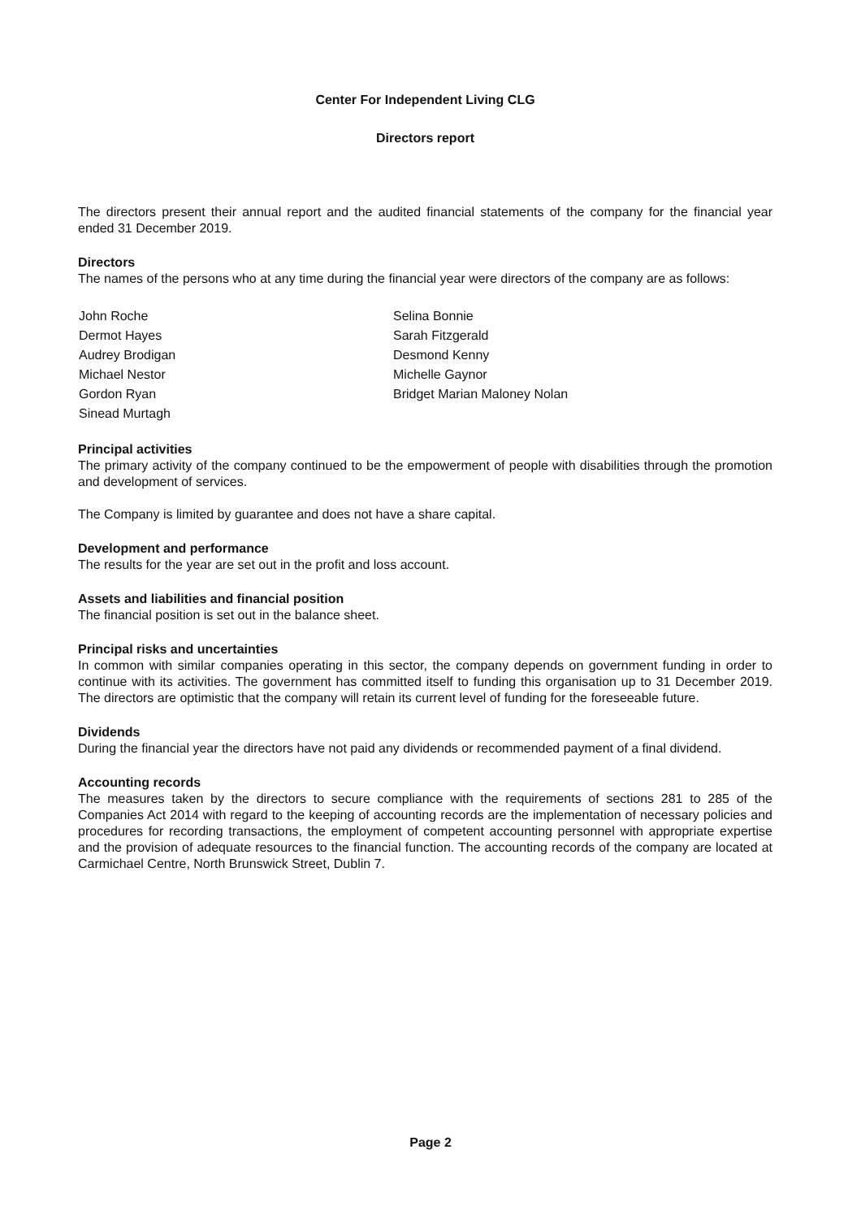Center For Independent Living CLG
Directors report
The directors present their annual report and the audited financial statements of the company for the financial year ended 31 December 2019.
Directors
The names of the persons who at any time during the financial year were directors of the company are as follows:
John Roche
Dermot Hayes
Audrey Brodigan
Michael Nestor
Gordon Ryan
Sinead Murtagh
Selina Bonnie
Sarah Fitzgerald
Desmond Kenny
Michelle Gaynor
Bridget Marian Maloney Nolan
Principal activities
The primary activity of the company continued to be the empowerment of people with disabilities through the promotion and development of services.
The Company is limited by guarantee and does not have a share capital.
Development and performance
The results for the year are set out in the profit and loss account.
Assets and liabilities and financial position
The financial position is set out in the balance sheet.
Principal risks and uncertainties
In common with similar companies operating in this sector, the company depends on government funding in order to continue with its activities. The government has committed itself to funding this organisation up to 31 December 2019. The directors are optimistic that the company will retain its current level of funding for the foreseeable future.
Dividends
During the financial year the directors have not paid any dividends or recommended payment of a final dividend.
Accounting records
The measures taken by the directors to secure compliance with the requirements of sections 281 to 285 of the Companies Act 2014 with regard to the keeping of accounting records are the implementation of necessary policies and procedures for recording transactions, the employment of competent accounting personnel with appropriate expertise and the provision of adequate resources to the financial function. The accounting records of the company are located at Carmichael Centre, North Brunswick Street, Dublin 7.
Page 2